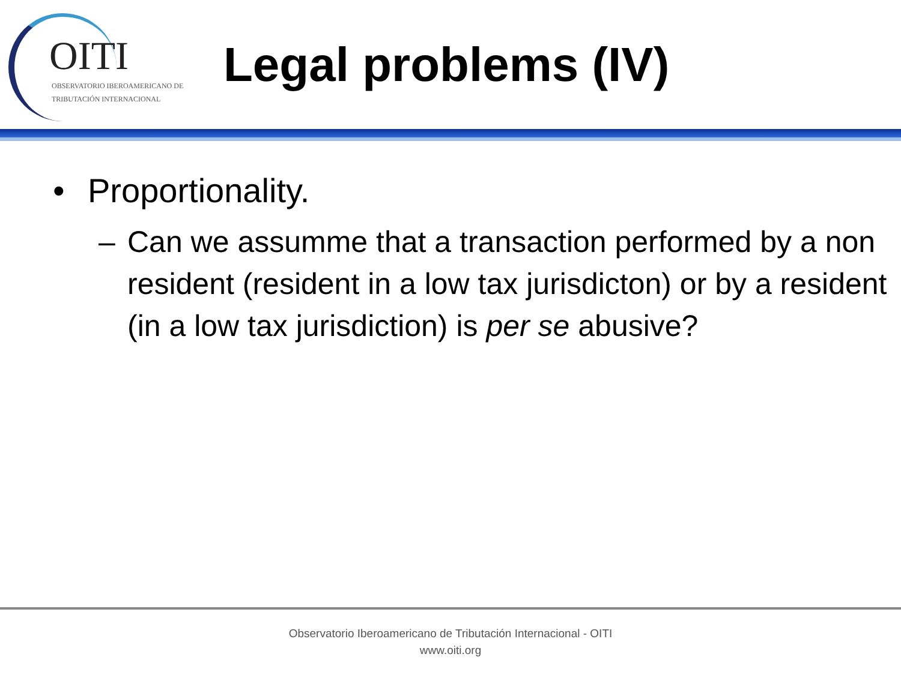OITI
OBSERVATORIO IBEROAMERICANO DE
TRIBUTACIÓN INTERNACIONAL
Legal problems (IV)
• Proportionality.
– Can we assumme that a transaction performed by a non resident (resident in a low tax jurisdicton) or by a resident (in a low tax jurisdiction) is per se abusive?
Observatorio Iberoamericano de Tributación Internacional - OITI
www.oiti.org